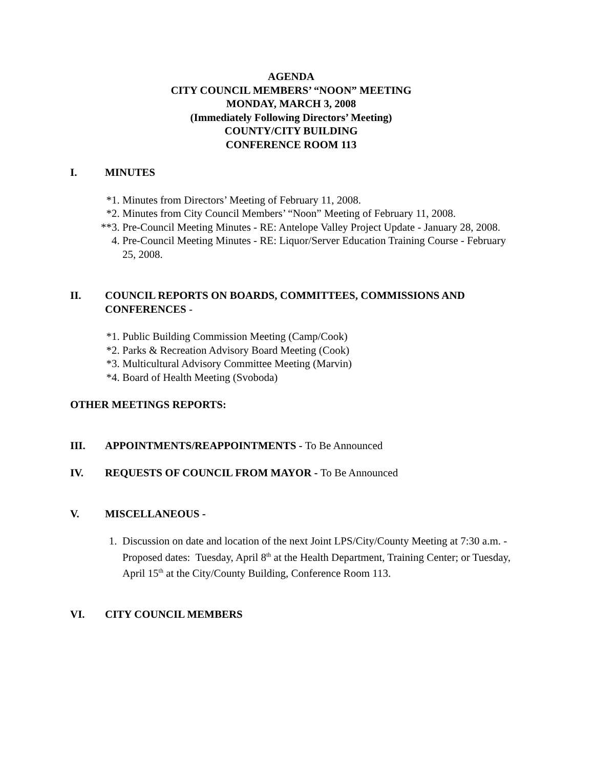AGENDA
CITY COUNCIL MEMBERS’ “NOON” MEETING
MONDAY, MARCH 3, 2008
(Immediately Following Directors’ Meeting)
COUNTY/CITY BUILDING
CONFERENCE ROOM 113
I. MINUTES
*1. Minutes from Directors’ Meeting of February 11, 2008.
*2. Minutes from City Council Members’ “Noon” Meeting of February 11, 2008.
**3. Pre-Council Meeting Minutes - RE: Antelope Valley Project Update - January 28, 2008.
4. Pre-Council Meeting Minutes - RE: Liquor/Server Education Training Course - February 25, 2008.
II. COUNCIL REPORTS ON BOARDS, COMMITTEES, COMMISSIONS AND CONFERENCES -
*1. Public Building Commission Meeting (Camp/Cook)
*2. Parks & Recreation Advisory Board Meeting (Cook)
*3. Multicultural Advisory Committee Meeting (Marvin)
*4. Board of Health Meeting (Svoboda)
OTHER MEETINGS REPORTS:
III. APPOINTMENTS/REAPPOINTMENTS - To Be Announced
IV. REQUESTS OF COUNCIL FROM MAYOR - To Be Announced
V. MISCELLANEOUS -
1. Discussion on date and location of the next Joint LPS/City/County Meeting at 7:30 a.m. - Proposed dates: Tuesday, April 8<sup>th</sup> at the Health Department, Training Center; or Tuesday, April 15<sup>th</sup> at the City/County Building, Conference Room 113.
VI. CITY COUNCIL MEMBERS